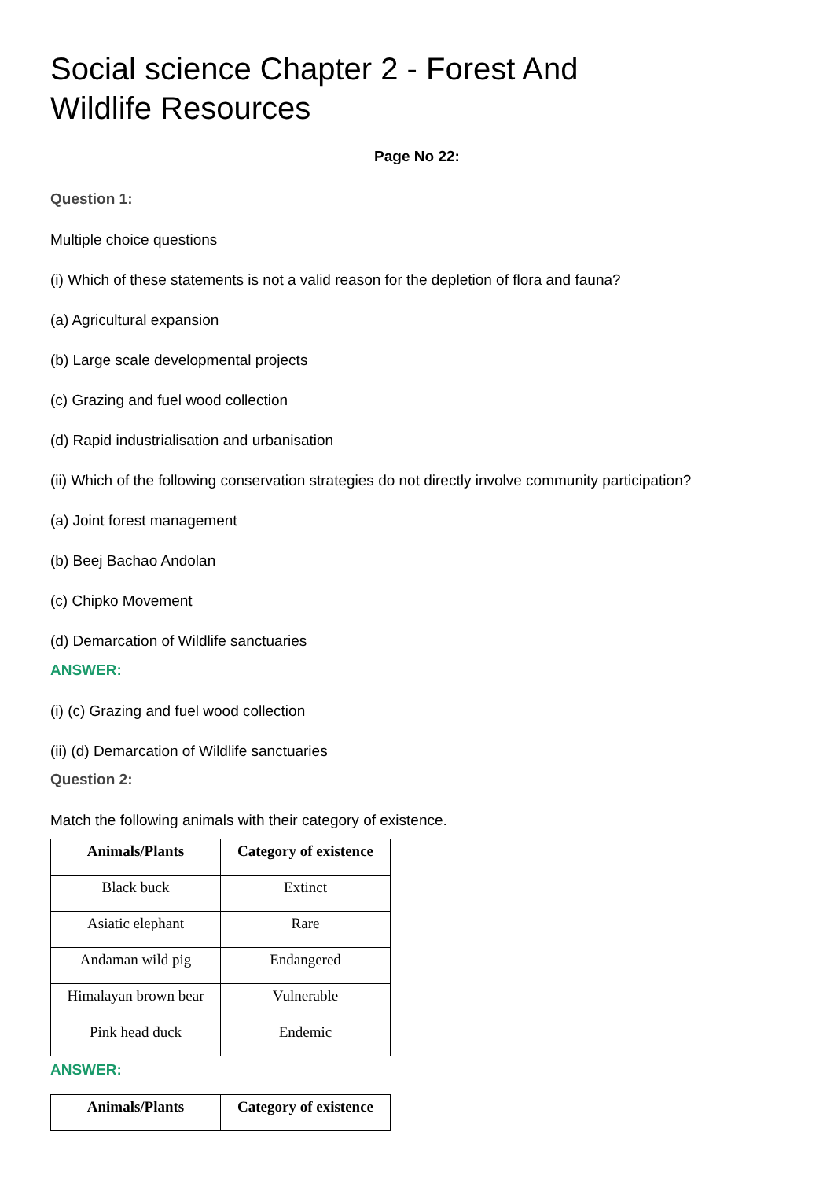Social science Chapter 2 - Forest And Wildlife Resources
Page No 22:
Question 1:
Multiple choice questions
(i) Which of these statements is not a valid reason for the depletion of flora and fauna?
(a) Agricultural expansion
(b) Large scale developmental projects
(c) Grazing and fuel wood collection
(d) Rapid industrialisation and urbanisation
(ii) Which of the following conservation strategies do not directly involve community participation?
(a) Joint forest management
(b) Beej Bachao Andolan
(c) Chipko Movement
(d) Demarcation of Wildlife sanctuaries
ANSWER:
(i) (c) Grazing and fuel wood collection
(ii) (d) Demarcation of Wildlife sanctuaries
Question 2:
Match the following animals with their category of existence.
| Animals/Plants | Category of existence |
| --- | --- |
| Black buck | Extinct |
| Asiatic elephant | Rare |
| Andaman wild pig | Endangered |
| Himalayan brown bear | Vulnerable |
| Pink head duck | Endemic |
ANSWER:
| Animals/Plants | Category of existence |
| --- | --- |